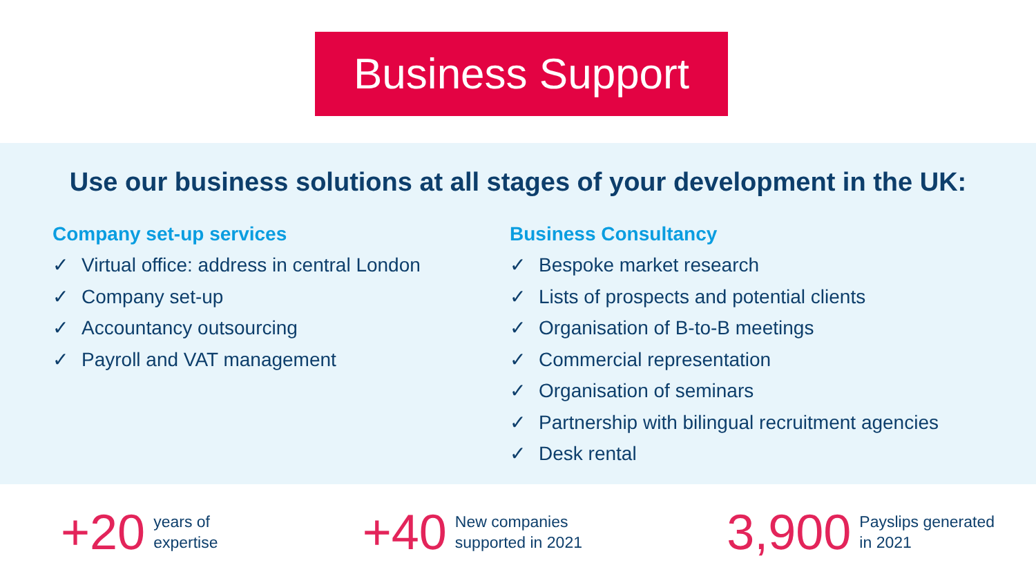Business Support
Use our business solutions at all stages of your development in the UK:
Company set-up services
✓ Virtual office: address in central London
✓ Company set-up
✓ Accountancy outsourcing
✓ Payroll and VAT management
Business Consultancy
✓ Bespoke market research
✓ Lists of prospects and potential clients
✓ Organisation of B-to-B meetings
✓ Commercial representation
✓ Organisation of seminars
✓ Partnership with bilingual recruitment agencies
✓ Desk rental
+20
years of
expertise
+40
New companies
supported in 2021
3,900
Payslips generated
in 2021